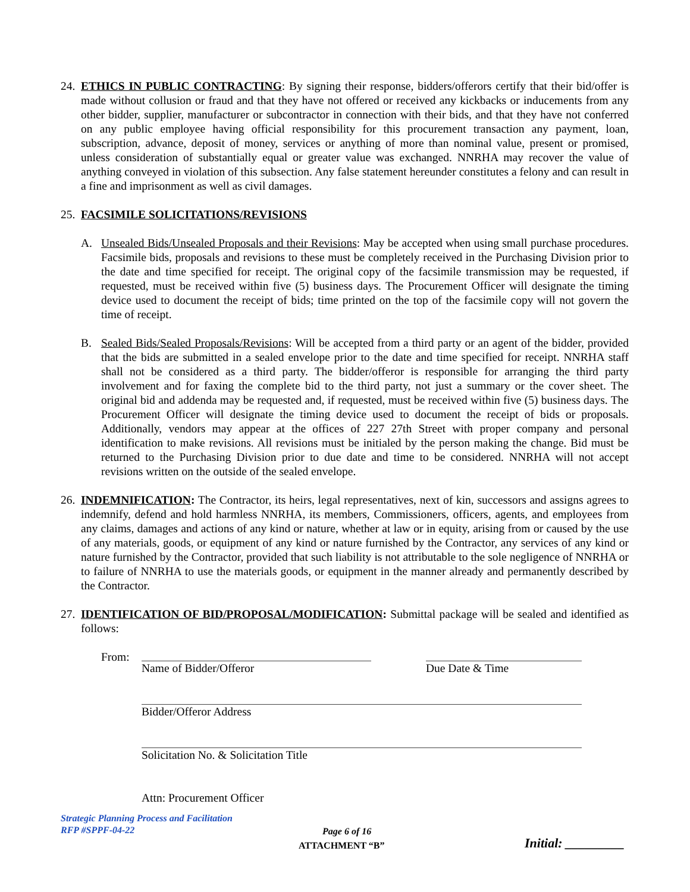24.
ETHICS IN PUBLIC CONTRACTING: By signing their response, bidders/offerors certify that their bid/offer is made without collusion or fraud and that they have not offered or received any kickbacks or inducements from any other bidder, supplier, manufacturer or subcontractor in connection with their bids, and that they have not conferred on any public employee having official responsibility for this procurement transaction any payment, loan, subscription, advance, deposit of money, services or anything of more than nominal value, present or promised, unless consideration of substantially equal or greater value was exchanged. NNRHA may recover the value of anything conveyed in violation of this subsection. Any false statement hereunder constitutes a felony and can result in a fine and imprisonment as well as civil damages.
25.
FACSIMILE SOLICITATIONS/REVISIONS
A. Unsealed Bids/Unsealed Proposals and their Revisions: May be accepted when using small purchase procedures. Facsimile bids, proposals and revisions to these must be completely received in the Purchasing Division prior to the date and time specified for receipt. The original copy of the facsimile transmission may be requested, if requested, must be received within five (5) business days. The Procurement Officer will designate the timing device used to document the receipt of bids; time printed on the top of the facsimile copy will not govern the time of receipt.
B. Sealed Bids/Sealed Proposals/Revisions: Will be accepted from a third party or an agent of the bidder, provided that the bids are submitted in a sealed envelope prior to the date and time specified for receipt. NNRHA staff shall not be considered as a third party. The bidder/offeror is responsible for arranging the third party involvement and for faxing the complete bid to the third party, not just a summary or the cover sheet. The original bid and addenda may be requested and, if requested, must be received within five (5) business days. The Procurement Officer will designate the timing device used to document the receipt of bids or proposals. Additionally, vendors may appear at the offices of 227 27th Street with proper company and personal identification to make revisions. All revisions must be initialed by the person making the change. Bid must be returned to the Purchasing Division prior to due date and time to be considered. NNRHA will not accept revisions written on the outside of the sealed envelope.
26.
INDEMNIFICATION: The Contractor, its heirs, legal representatives, next of kin, successors and assigns agrees to indemnify, defend and hold harmless NNRHA, its members, Commissioners, officers, agents, and employees from any claims, damages and actions of any kind or nature, whether at law or in equity, arising from or caused by the use of any materials, goods, or equipment of any kind or nature furnished by the Contractor, any services of any kind or nature furnished by the Contractor, provided that such liability is not attributable to the sole negligence of NNRHA or to failure of NNRHA to use the materials goods, or equipment in the manner already and permanently described by the Contractor.
27.
IDENTIFICATION OF BID/PROPOSAL/MODIFICATION: Submittal package will be sealed and identified as follows:
From: Name of Bidder/Offeror Due Date & Time
Bidder/Offeror Address
Solicitation No. & Solicitation Title
Attn: Procurement Officer
Strategic Planning Process and Facilitation
RFP #SPPF-04-22
Page 6 of 16
ATTACHMENT “B” Initial: _________